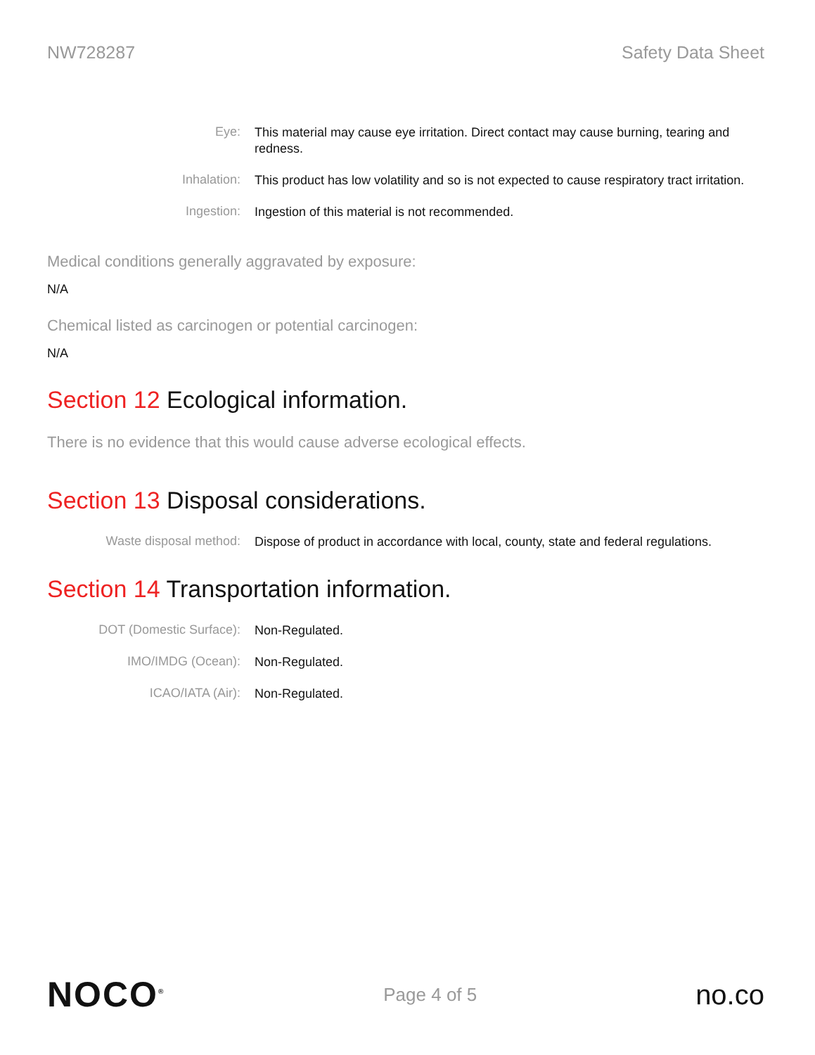NW728287 Safety Data Sheet
Eye:
This material may cause eye irritation. Direct contact may cause burning, tearing and redness.
Inhalation:
This product has low volatility and so is not expected to cause respiratory tract irritation.
Ingestion:
Ingestion of this material is not recommended.
Medical conditions generally aggravated by exposure:
N/A
Chemical listed as carcinogen or potential carcinogen:
N/A
Section 12 Ecological information.
There is no evidence that this would cause adverse ecological effects.
Section 13 Disposal considerations.
Waste disposal method:
Dispose of product in accordance with local, county, state and federal regulations.
Section 14 Transportation information.
DOT (Domestic Surface):
Non-Regulated.
IMO/IMDG (Ocean):
Non-Regulated.
ICAO/IATA (Air):
Non-Regulated.
NOCO<sup>®</sup>
Page 4 of 5
no.co